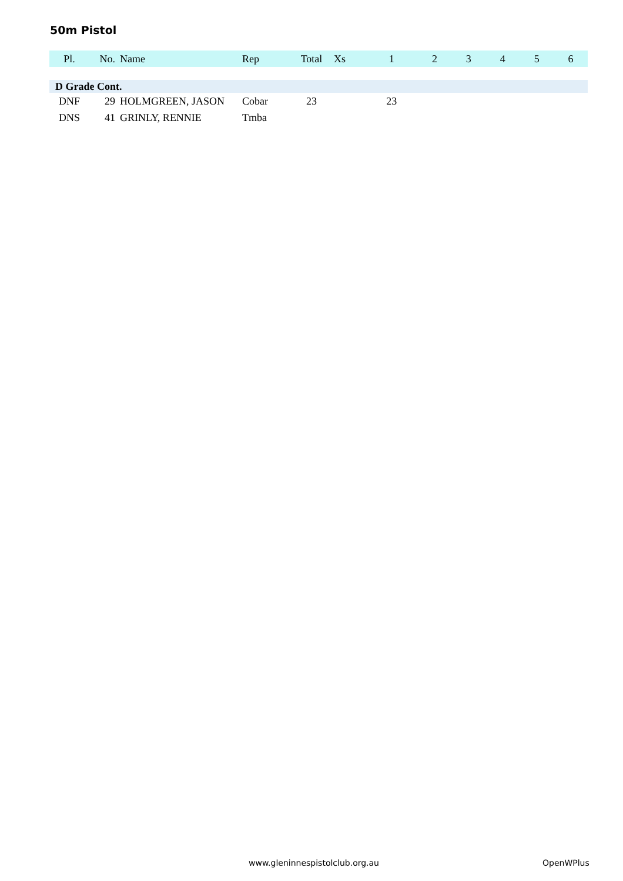50m Pistol
| Pl. | No. | Name | Rep | Total | Xs | 1 | 2 | 3 | 4 | 5 | 6 |
| --- | --- | --- | --- | --- | --- | --- | --- | --- | --- | --- | --- |
| D Grade Cont. | | | | | | | | | | | |
| DNF | 29 | HOLMGREEN, JASON | Cobar | 23 | | 23 | | | | | |
| DNS | 41 | GRINLY, RENNIE | Tmba | | | | | | | | |
www.gleninnespistolclub.org.au OpenWPlus